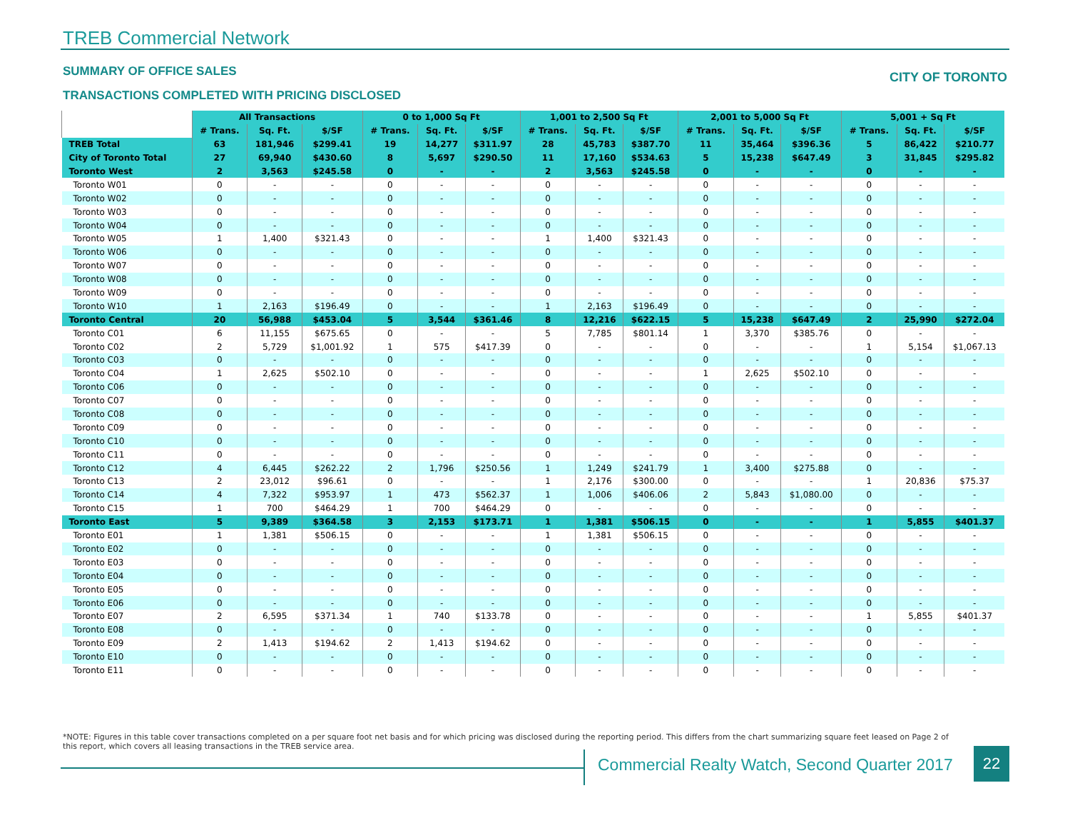TREB Commercial Network
SUMMARY OF OFFICE SALES CITY OF TORONTO
TRANSACTIONS COMPLETED WITH PRICING DISCLOSED
| | All Transactions | | | 0 to 1,000 Sq Ft | | | 1,001 to 2,500 Sq Ft | | | 2,001 to 5,000 Sq Ft | | | 5,001 + Sq Ft | | |
| --- | --- | --- | --- | --- | --- | --- | --- | --- | --- | --- | --- | --- | --- | --- | --- |
| | # Trans. | Sq. Ft. | $/SF | # Trans. | Sq. Ft. | $/SF | # Trans. | Sq. Ft. | $/SF | # Trans. | Sq. Ft. | $/SF | # Trans. | Sq. Ft. | $/SF |
| TREB Total | 63 | 181,946 | $299.41 | 19 | 14,277 | $311.97 | 28 | 45,783 | $387.70 | 11 | 35,464 | $396.36 | 5 | 86,422 | $210.77 |
| City of Toronto Total | 27 | 69,940 | $430.60 | 8 | 5,697 | $290.50 | 11 | 17,160 | $534.63 | 5 | 15,238 | $647.49 | 3 | 31,845 | $295.82 |
| Toronto West | 2 | 3,563 | $245.58 | 0 | - | - | 2 | 3,563 | $245.58 | 0 | - | - | 0 | - | - |
| Toronto W01 | 0 | - | - | 0 | - | - | 0 | - | - | 0 | - | - | 0 | - | - |
| Toronto W02 | 0 | - | - | 0 | - | - | 0 | - | - | 0 | - | - | 0 | - | - |
| Toronto W03 | 0 | - | - | 0 | - | - | 0 | - | - | 0 | - | - | 0 | - | - |
| Toronto W04 | 0 | - | - | 0 | - | - | 0 | - | - | 0 | - | - | 0 | - | - |
| Toronto W05 | 1 | 1,400 | $321.43 | 0 | - | - | 1 | 1,400 | $321.43 | 0 | - | - | 0 | - | - |
| Toronto W06 | 0 | - | - | 0 | - | - | 0 | - | - | 0 | - | - | 0 | - | - |
| Toronto W07 | 0 | - | - | 0 | - | - | 0 | - | - | 0 | - | - | 0 | - | - |
| Toronto W08 | 0 | - | - | 0 | - | - | 0 | - | - | 0 | - | - | 0 | - | - |
| Toronto W09 | 0 | - | - | 0 | - | - | 0 | - | - | 0 | - | - | 0 | - | - |
| Toronto W10 | 1 | 2,163 | $196.49 | 0 | - | - | 1 | 2,163 | $196.49 | 0 | - | - | 0 | - | - |
| Toronto Central | 20 | 56,988 | $453.04 | 5 | 3,544 | $361.46 | 8 | 12,216 | $622.15 | 5 | 15,238 | $647.49 | 2 | 25,990 | $272.04 |
| Toronto C01 | 6 | 11,155 | $675.65 | 0 | - | - | 5 | 7,785 | $801.14 | 1 | 3,370 | $385.76 | 0 | - | - |
| Toronto C02 | 2 | 5,729 | $1,001.92 | 1 | 575 | $417.39 | 0 | - | - | 0 | - | - | 1 | 5,154 | $1,067.13 |
| Toronto C03 | 0 | - | - | 0 | - | - | 0 | - | - | 0 | - | - | 0 | - | - |
| Toronto C04 | 1 | 2,625 | $502.10 | 0 | - | - | 0 | - | - | 1 | 2,625 | $502.10 | 0 | - | - |
| Toronto C06 | 0 | - | - | 0 | - | - | 0 | - | - | 0 | - | - | 0 | - | - |
| Toronto C07 | 0 | - | - | 0 | - | - | 0 | - | - | 0 | - | - | 0 | - | - |
| Toronto C08 | 0 | - | - | 0 | - | - | 0 | - | - | 0 | - | - | 0 | - | - |
| Toronto C09 | 0 | - | - | 0 | - | - | 0 | - | - | 0 | - | - | 0 | - | - |
| Toronto C10 | 0 | - | - | 0 | - | - | 0 | - | - | 0 | - | - | 0 | - | - |
| Toronto C11 | 0 | - | - | 0 | - | - | 0 | - | - | 0 | - | - | 0 | - | - |
| Toronto C12 | 4 | 6,445 | $262.22 | 2 | 1,796 | $250.56 | 1 | 1,249 | $241.79 | 1 | 3,400 | $275.88 | 0 | - | - |
| Toronto C13 | 2 | 23,012 | $96.61 | 0 | - | - | 1 | 2,176 | $300.00 | 0 | - | - | 1 | 20,836 | $75.37 |
| Toronto C14 | 4 | 7,322 | $953.97 | 1 | 473 | $562.37 | 1 | 1,006 | $406.06 | 2 | 5,843 | $1,080.00 | 0 | - | - |
| Toronto C15 | 1 | 700 | $464.29 | 1 | 700 | $464.29 | 0 | - | - | 0 | - | - | 0 | - | - |
| Toronto East | 5 | 9,389 | $364.58 | 3 | 2,153 | $173.71 | 1 | 1,381 | $506.15 | 0 | - | - | 1 | 5,855 | $401.37 |
| Toronto E01 | 1 | 1,381 | $506.15 | 0 | - | - | 1 | 1,381 | $506.15 | 0 | - | - | 0 | - | - |
| Toronto E02 | 0 | - | - | 0 | - | - | 0 | - | - | 0 | - | - | 0 | - | - |
| Toronto E03 | 0 | - | - | 0 | - | - | 0 | - | - | 0 | - | - | 0 | - | - |
| Toronto E04 | 0 | - | - | 0 | - | - | 0 | - | - | 0 | - | - | 0 | - | - |
| Toronto E05 | 0 | - | - | 0 | - | - | 0 | - | - | 0 | - | - | 0 | - | - |
| Toronto E06 | 0 | - | - | 0 | - | - | 0 | - | - | 0 | - | - | 0 | - | - |
| Toronto E07 | 2 | 6,595 | $371.34 | 1 | 740 | $133.78 | 0 | - | - | 0 | - | - | 1 | 5,855 | $401.37 |
| Toronto E08 | 0 | - | - | 0 | - | - | 0 | - | - | 0 | - | - | 0 | - | - |
| Toronto E09 | 2 | 1,413 | $194.62 | 2 | 1,413 | $194.62 | 0 | - | - | 0 | - | - | 0 | - | - |
| Toronto E10 | 0 | - | - | 0 | - | - | 0 | - | - | 0 | - | - | 0 | - | - |
| Toronto E11 | 0 | - | - | 0 | - | - | 0 | - | - | 0 | - | - | 0 | - | - |
*NOTE: Figures in this table cover transactions completed on a per square foot net basis and for which pricing was disclosed during the reporting period. This differs from the chart summarizing square feet leased on Page 2 of this report, which covers all leasing transactions in the TREB service area.
Commercial Realty Watch, Second Quarter 2017
22